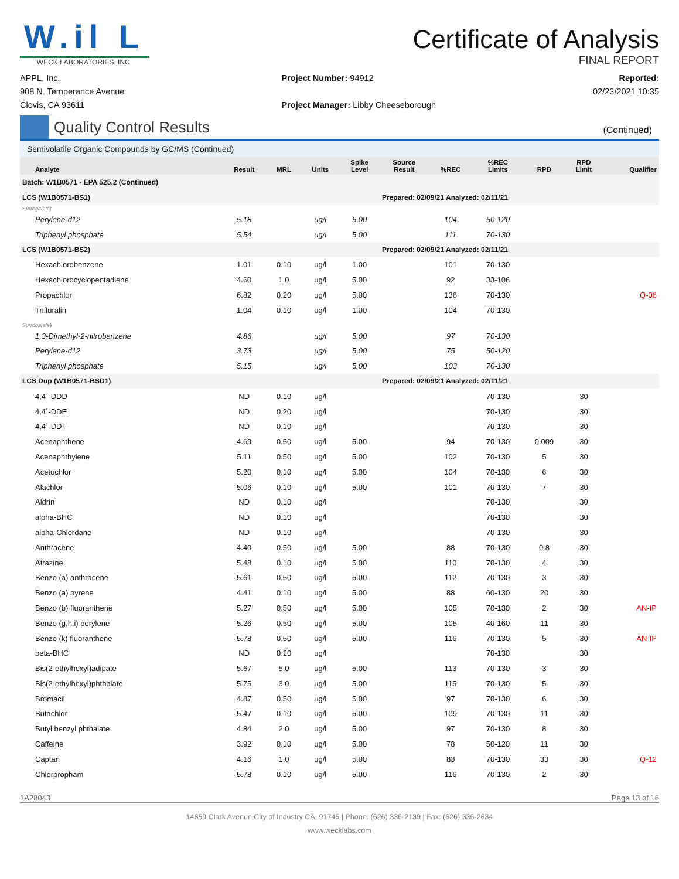W.il L
WECK LABORATORIES, INC.
Certificate of Analysis
FINAL REPORT
APPL, Inc.
908 N. Temperance Avenue
Clovis, CA 93611
Project Number: 94912
Project Manager: Libby Cheeseborough
Reported:
02/23/2021 10:35
Quality Control Results
(Continued)
Semivolatile Organic Compounds by GC/MS (Continued)
| Analyte | Result | MRL | Units | Spike Level | Source Result | %REC | %REC Limits | RPD | RPD Limit | Qualifier |
| --- | --- | --- | --- | --- | --- | --- | --- | --- | --- | --- |
| Batch: W1B0571 - EPA 525.2 (Continued) | | | | | | | | | | |
| LCS (W1B0571-BS1) | | | | | Prepared: 02/09/21 Analyzed: 02/11/21 | | | | | |
| Surrogate(s) | | | | | | | | | | |
| Perylene-d12 | 5.18 | | ug/l | 5.00 | | 104 | 50-120 | | | |
| Triphenyl phosphate | 5.54 | | ug/l | 5.00 | | 111 | 70-130 | | | |
| LCS (W1B0571-BS2) | | | | | Prepared: 02/09/21 Analyzed: 02/11/21 | | | | | |
| Hexachlorobenzene | 1.01 | 0.10 | ug/l | 1.00 | | 101 | 70-130 | | | |
| Hexachlorocyclopentadiene | 4.60 | 1.0 | ug/l | 5.00 | | 92 | 33-106 | | | |
| Propachlor | 6.82 | 0.20 | ug/l | 5.00 | | 136 | 70-130 | | | Q-08 |
| Trifluralin | 1.04 | 0.10 | ug/l | 1.00 | | 104 | 70-130 | | | |
| Surrogate(s) | | | | | | | | | | |
| 1,3-Dimethyl-2-nitrobenzene | 4.86 | | ug/l | 5.00 | | 97 | 70-130 | | | |
| Perylene-d12 | 3.73 | | ug/l | 5.00 | | 75 | 50-120 | | | |
| Triphenyl phosphate | 5.15 | | ug/l | 5.00 | | 103 | 70-130 | | | |
| LCS Dup (W1B0571-BSD1) | | | | | Prepared: 02/09/21 Analyzed: 02/11/21 | | | | | |
| 4,4´-DDD | ND | 0.10 | ug/l | | | | 70-130 | | 30 | |
| 4,4´-DDE | ND | 0.20 | ug/l | | | | 70-130 | | 30 | |
| 4,4´-DDT | ND | 0.10 | ug/l | | | | 70-130 | | 30 | |
| Acenaphthene | 4.69 | 0.50 | ug/l | 5.00 | | 94 | 70-130 | 0.009 | 30 | |
| Acenaphthylene | 5.11 | 0.50 | ug/l | 5.00 | | 102 | 70-130 | 5 | 30 | |
| Acetochlor | 5.20 | 0.10 | ug/l | 5.00 | | 104 | 70-130 | 6 | 30 | |
| Alachlor | 5.06 | 0.10 | ug/l | 5.00 | | 101 | 70-130 | 7 | 30 | |
| Aldrin | ND | 0.10 | ug/l | | | | 70-130 | | 30 | |
| alpha-BHC | ND | 0.10 | ug/l | | | | 70-130 | | 30 | |
| alpha-Chlordane | ND | 0.10 | ug/l | | | | 70-130 | | 30 | |
| Anthracene | 4.40 | 0.50 | ug/l | 5.00 | | 88 | 70-130 | 0.8 | 30 | |
| Atrazine | 5.48 | 0.10 | ug/l | 5.00 | | 110 | 70-130 | 4 | 30 | |
| Benzo (a) anthracene | 5.61 | 0.50 | ug/l | 5.00 | | 112 | 70-130 | 3 | 30 | |
| Benzo (a) pyrene | 4.41 | 0.10 | ug/l | 5.00 | | 88 | 60-130 | 20 | 30 | |
| Benzo (b) fluoranthene | 5.27 | 0.50 | ug/l | 5.00 | | 105 | 70-130 | 2 | 30 | AN-IP |
| Benzo (g,h,i) perylene | 5.26 | 0.50 | ug/l | 5.00 | | 105 | 40-160 | 11 | 30 | |
| Benzo (k) fluoranthene | 5.78 | 0.50 | ug/l | 5.00 | | 116 | 70-130 | 5 | 30 | AN-IP |
| beta-BHC | ND | 0.20 | ug/l | | | | 70-130 | | 30 | |
| Bis(2-ethylhexyl)adipate | 5.67 | 5.0 | ug/l | 5.00 | | 113 | 70-130 | 3 | 30 | |
| Bis(2-ethylhexyl)phthalate | 5.75 | 3.0 | ug/l | 5.00 | | 115 | 70-130 | 5 | 30 | |
| Bromacil | 4.87 | 0.50 | ug/l | 5.00 | | 97 | 70-130 | 6 | 30 | |
| Butachlor | 5.47 | 0.10 | ug/l | 5.00 | | 109 | 70-130 | 11 | 30 | |
| Butyl benzyl phthalate | 4.84 | 2.0 | ug/l | 5.00 | | 97 | 70-130 | 8 | 30 | |
| Caffeine | 3.92 | 0.10 | ug/l | 5.00 | | 78 | 50-120 | 11 | 30 | |
| Captan | 4.16 | 1.0 | ug/l | 5.00 | | 83 | 70-130 | 33 | 30 | Q-12 |
| Chlorpropham | 5.78 | 0.10 | ug/l | 5.00 | | 116 | 70-130 | 2 | 30 | |
1A28043 Page 13 of 16
14859 Clark Avenue,City of Industry CA, 91745 | Phone: (626) 336-2139 | Fax: (626) 336-2634
www.wecklabs.com